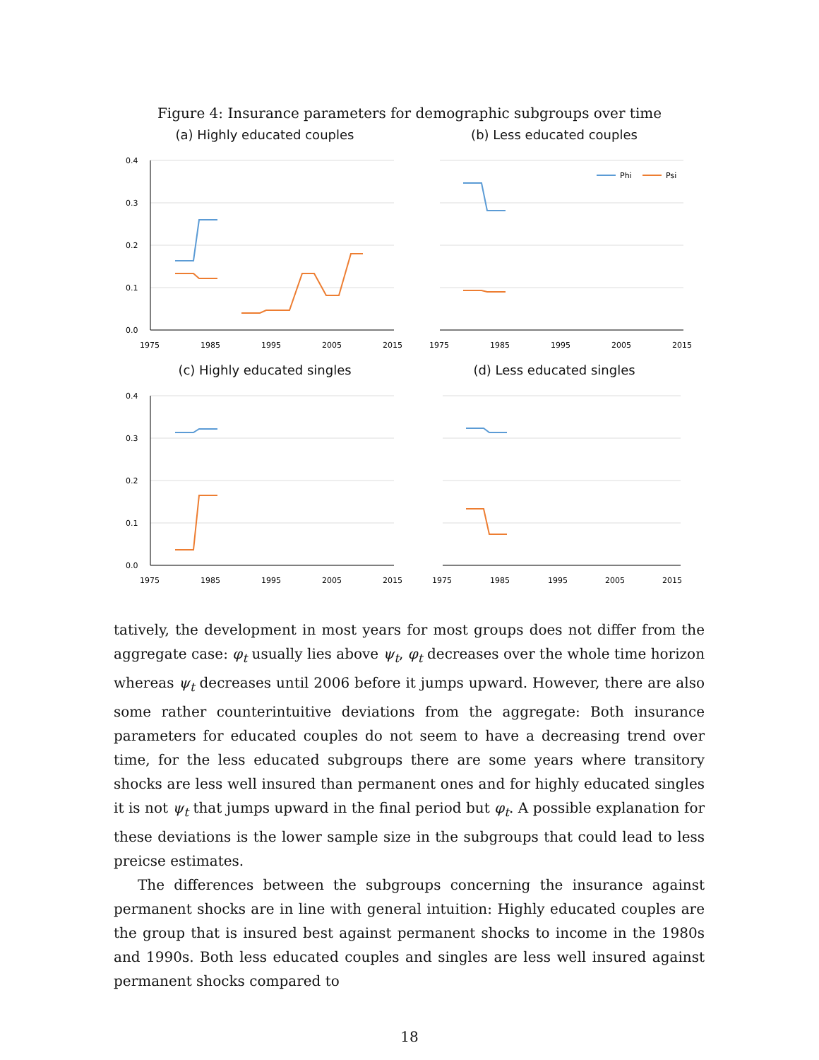Figure 4: Insurance parameters for demographic subgroups over time
(a) Highly educated couples
0.4
0.3
0.2
0.1
0.0
1975
1985
1995
2005
2015
(b) Less educated couples
1975
1985
1995
2005
2015
Phi
Psi
(c) Highly educated singles
0.4
0.3
0.2
0.1
0.0
1975
1985
1995
2005
2015
(d) Less educated singles
1975
1985
1995
2005
2015
tatively, the development in most years for most groups does not differ from the aggregate case: φ<sub>t</sub> usually lies above ψ<sub>t</sub>, φ<sub>t</sub> decreases over the whole time horizon whereas ψ<sub>t</sub> decreases until 2006 before it jumps upward. However, there are also some rather counterintuitive deviations from the aggregate: Both insurance parameters for educated couples do not seem to have a decreasing trend over time, for the less educated subgroups there are some years where transitory shocks are less well insured than permanent ones and for highly educated singles it is not ψ<sub>t</sub> that jumps upward in the final period but φ<sub>t</sub>. A possible explanation for these deviations is the lower sample size in the subgroups that could lead to less preicse estimates.
The differences between the subgroups concerning the insurance against permanent shocks are in line with general intuition: Highly educated couples are the group that is insured best against permanent shocks to income in the 1980s and 1990s. Both less educated couples and singles are less well insured against permanent shocks compared to
18